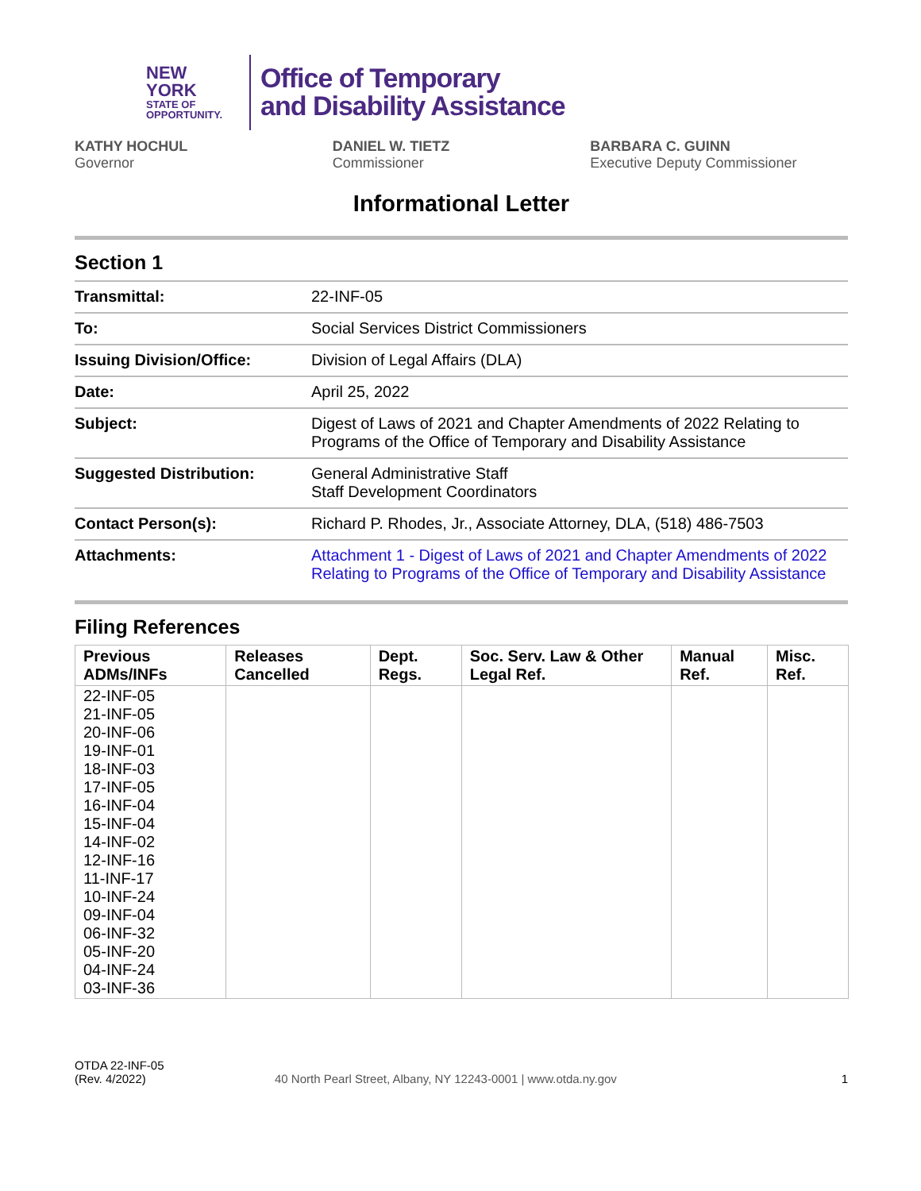NEW YORK
STATE OF
OPPORTUNITY.
Office of Temporary
and Disability Assistance
KATHY HOCHUL
Governor
DANIEL W. TIETZ
Commissioner
BARBARA C. GUINN
Executive Deputy Commissioner
Informational Letter
Section 1
| Transmittal: | 22-INF-05 |
| To: | Social Services District Commissioners |
| Issuing Division/Office: | Division of Legal Affairs (DLA) |
| Date: | April 25, 2022 |
| Subject: | Digest of Laws of 2021 and Chapter Amendments of 2022 Relating to Programs of the Office of Temporary and Disability Assistance |
| Suggested Distribution: | General Administrative Staff Staff Development Coordinators |
| Contact Person(s): | Richard P. Rhodes, Jr., Associate Attorney, DLA, (518) 486-7503 |
| Attachments: | Attachment 1 - Digest of Laws of 2021 and Chapter Amendments of 2022 Relating to Programs of the Office of Temporary and Disability Assistance |
Filing References
| Previous ADMs/INFs | Releases Cancelled | Dept. Regs. | Soc. Serv. Law & Other Legal Ref. | Manual Ref. | Misc. Ref. |
| --- | --- | --- | --- | --- | --- |
| 22-INF-05 21-INF-05 20-INF-06 19-INF-01 18-INF-03 17-INF-05 16-INF-04 15-INF-04 14-INF-02 12-INF-16 11-INF-17 10-INF-24 09-INF-04 06-INF-32 05-INF-20 04-INF-24 03-INF-36 | | | | | |
OTDA 22-INF-05
(Rev. 4/2022)
40 North Pearl Street, Albany, NY 12243-0001 | www.otda.ny.gov
1